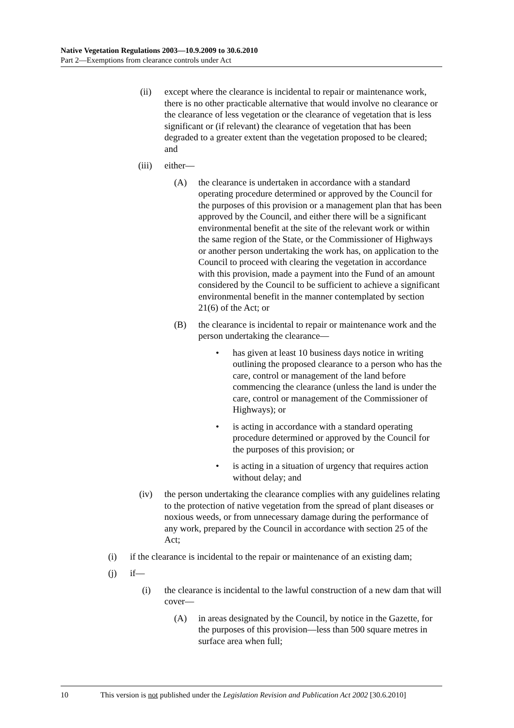Native Vegetation Regulations 2003—10.9.2009 to 30.6.2010
Part 2—Exemptions from clearance controls under Act
(ii) except where the clearance is incidental to repair or maintenance work, there is no other practicable alternative that would involve no clearance or the clearance of less vegetation or the clearance of vegetation that is less significant or (if relevant) the clearance of vegetation that has been degraded to a greater extent than the vegetation proposed to be cleared; and
(iii) either—
(A) the clearance is undertaken in accordance with a standard operating procedure determined or approved by the Council for the purposes of this provision or a management plan that has been approved by the Council, and either there will be a significant environmental benefit at the site of the relevant work or within the same region of the State, or the Commissioner of Highways or another person undertaking the work has, on application to the Council to proceed with clearing the vegetation in accordance with this provision, made a payment into the Fund of an amount considered by the Council to be sufficient to achieve a significant environmental benefit in the manner contemplated by section 21(6) of the Act; or
(B) the clearance is incidental to repair or maintenance work and the person undertaking the clearance—
• has given at least 10 business days notice in writing outlining the proposed clearance to a person who has the care, control or management of the land before commencing the clearance (unless the land is under the care, control or management of the Commissioner of Highways); or
• is acting in accordance with a standard operating procedure determined or approved by the Council for the purposes of this provision; or
• is acting in a situation of urgency that requires action without delay; and
(iv) the person undertaking the clearance complies with any guidelines relating to the protection of native vegetation from the spread of plant diseases or noxious weeds, or from unnecessary damage during the performance of any work, prepared by the Council in accordance with section 25 of the Act;
(i) if the clearance is incidental to the repair or maintenance of an existing dam;
(j) if—
(i) the clearance is incidental to the lawful construction of a new dam that will cover—
(A) in areas designated by the Council, by notice in the Gazette, for the purposes of this provision—less than 500 square metres in surface area when full;
10 This version is not published under the Legislation Revision and Publication Act 2002 [30.6.2010]